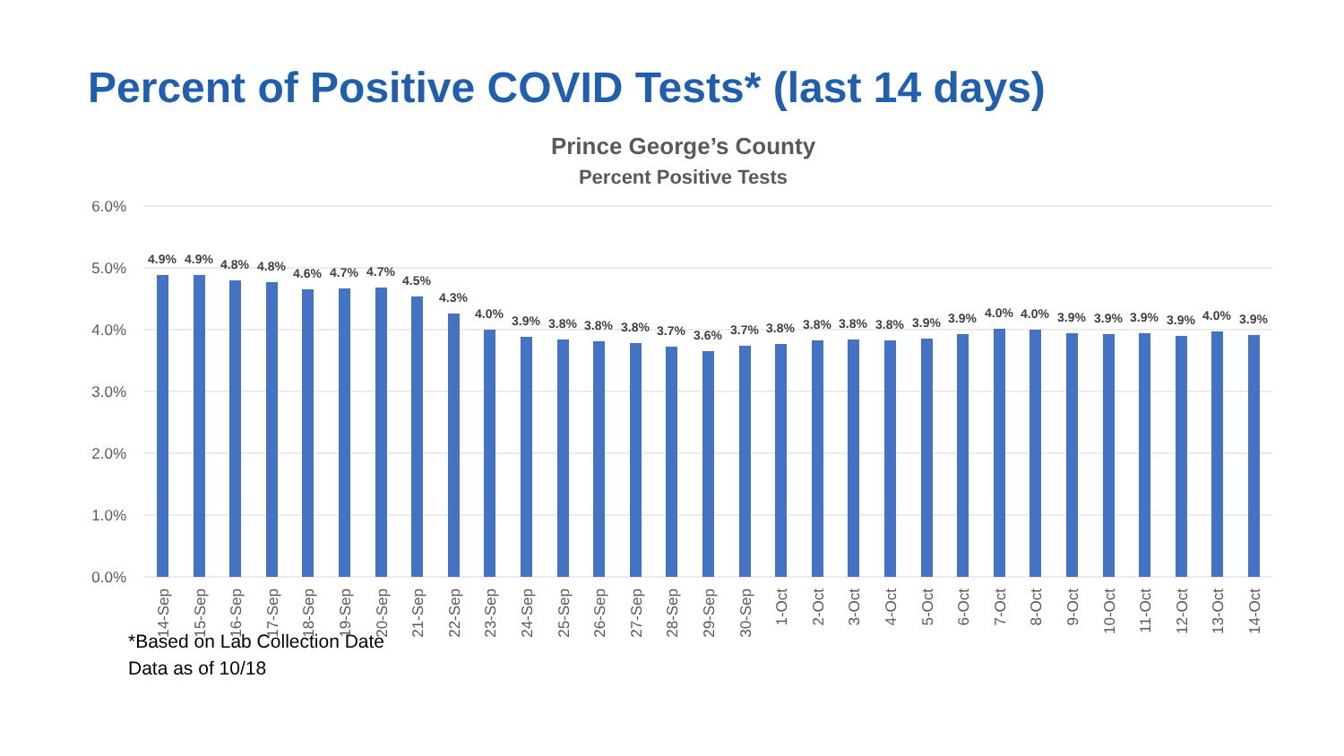Percent of Positive COVID Tests* (last 14 days)
Prince George’s County
Percent Positive Tests
6.0%
5.0%
4.0%
3.0%
2.0%
1.0%
0.0%
4.9%
4.9%
4.8%
4.8%
4.6%
4.7%
4.7%
4.5%
4.3%
4.0%
3.9%
3.8%
3.8%
3.8%
3.7%
3.6%
3.7%
3.8%
3.8%
3.8%
3.8%
3.9%
3.9%
4.0%
4.0%
3.9%
3.9%
3.9%
3.9%
4.0%
3.9%
14-Sep
15-Sep
16-Sep
17-Sep
18-Sep
19-Sep
20-Sep
21-Sep
22-Sep
23-Sep
24-Sep
25-Sep
26-Sep
27-Sep
28-Sep
29-Sep
30-Sep
1-Oct
2-Oct
3-Oct
4-Oct
5-Oct
6-Oct
7-Oct
8-Oct
9-Oct
10-Oct
11-Oct
12-Oct
13-Oct
14-Oct
*Based on Lab Collection Date
Data as of 10/18